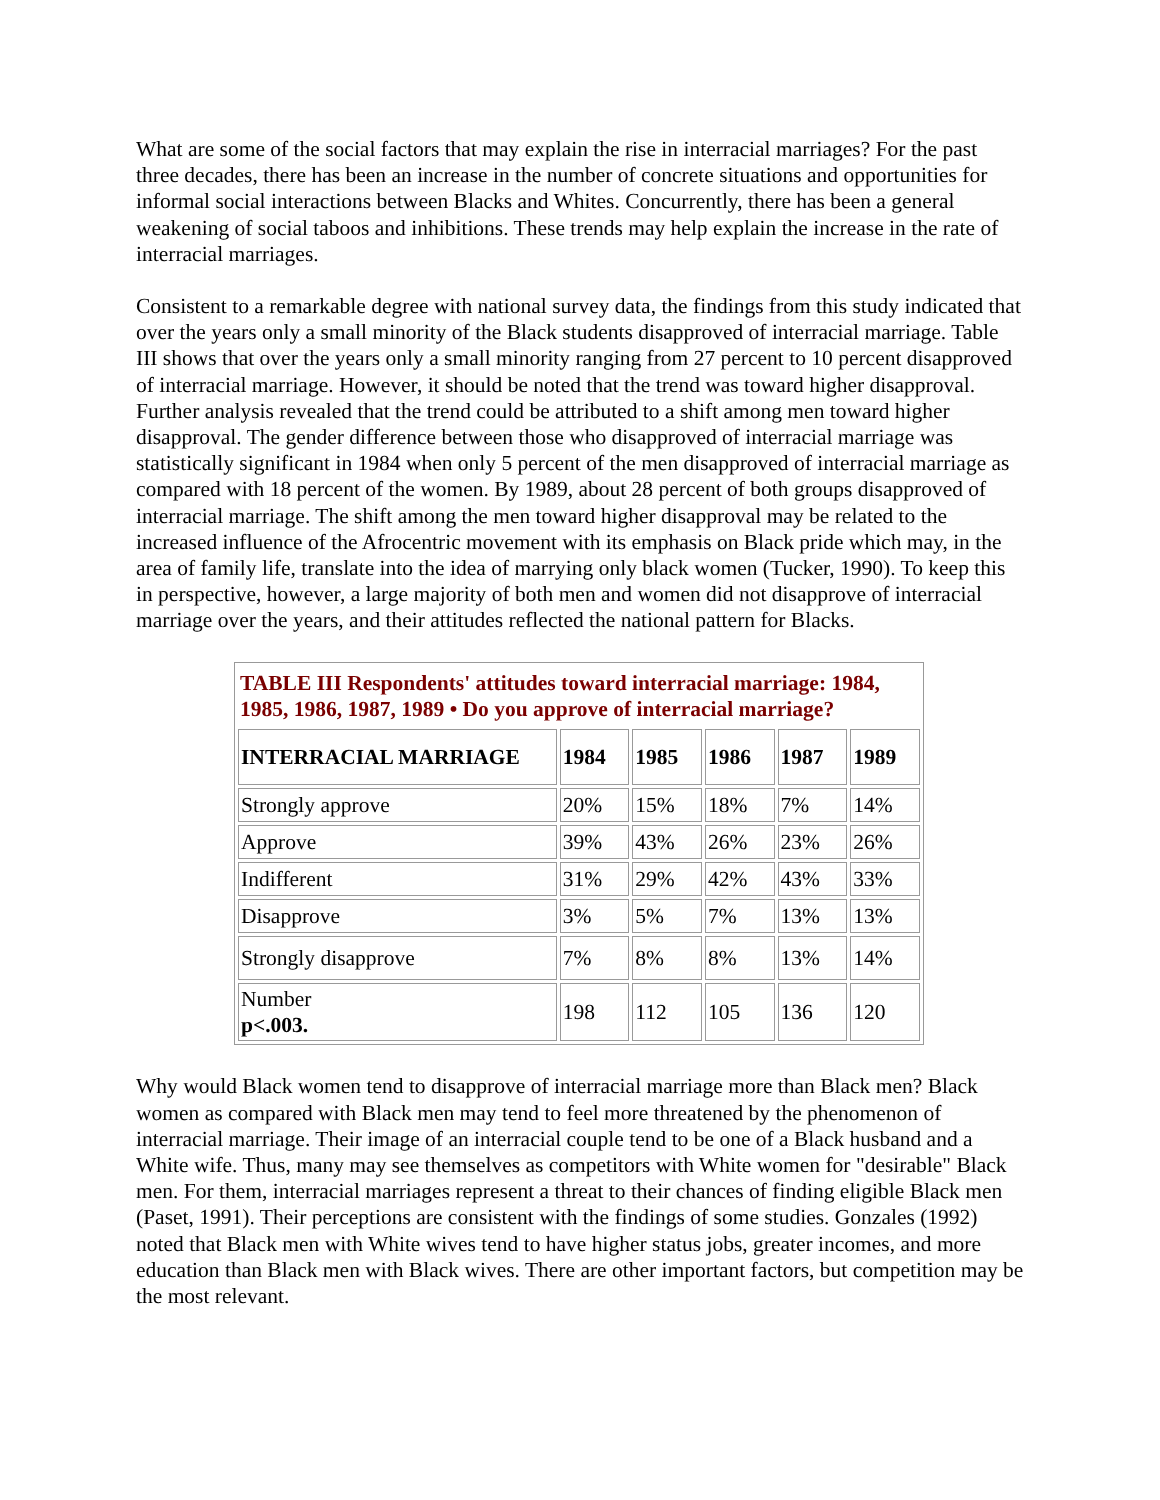What are some of the social factors that may explain the rise in interracial marriages? For the past three decades, there has been an increase in the number of concrete situations and opportunities for informal social interactions between Blacks and Whites. Concurrently, there has been a general weakening of social taboos and inhibitions. These trends may help explain the increase in the rate of interracial marriages.
Consistent to a remarkable degree with national survey data, the findings from this study indicated that over the years only a small minority of the Black students disapproved of interracial marriage. Table III shows that over the years only a small minority ranging from 27 percent to 10 percent disapproved of interracial marriage. However, it should be noted that the trend was toward higher disapproval. Further analysis revealed that the trend could be attributed to a shift among men toward higher disapproval. The gender difference between those who disapproved of interracial marriage was statistically significant in 1984 when only 5 percent of the men disapproved of interracial marriage as compared with 18 percent of the women. By 1989, about 28 percent of both groups disapproved of interracial marriage. The shift among the men toward higher disapproval may be related to the increased influence of the Afrocentric movement with its emphasis on Black pride which may, in the area of family life, translate into the idea of marrying only black women (Tucker, 1990). To keep this in perspective, however, a large majority of both men and women did not disapprove of interracial marriage over the years, and their attitudes reflected the national pattern for Blacks.
| TABLE III Respondents' attitudes toward interracial marriage: 1984, 1985, 1986, 1987, 1989 • Do you approve of interracial marriage? | | | | | |
| INTERRACIAL MARRIAGE | 1984 | 1985 | 1986 | 1987 | 1989 |
| Strongly approve | 20% | 15% | 18% | 7% | 14% |
| Approve | 39% | 43% | 26% | 23% | 26% |
| Indifferent | 31% | 29% | 42% | 43% | 33% |
| Disapprove | 3% | 5% | 7% | 13% | 13% |
| Strongly disapprove | 7% | 8% | 8% | 13% | 14% |
| Number p<.003. | 198 | 112 | 105 | 136 | 120 |
Why would Black women tend to disapprove of interracial marriage more than Black men? Black women as compared with Black men may tend to feel more threatened by the phenomenon of interracial marriage. Their image of an interracial couple tend to be one of a Black husband and a White wife. Thus, many may see themselves as competitors with White women for "desirable" Black men. For them, interracial marriages represent a threat to their chances of finding eligible Black men (Paset, 1991). Their perceptions are consistent with the findings of some studies. Gonzales (1992) noted that Black men with White wives tend to have higher status jobs, greater incomes, and more education than Black men with Black wives. There are other important factors, but competition may be the most relevant.